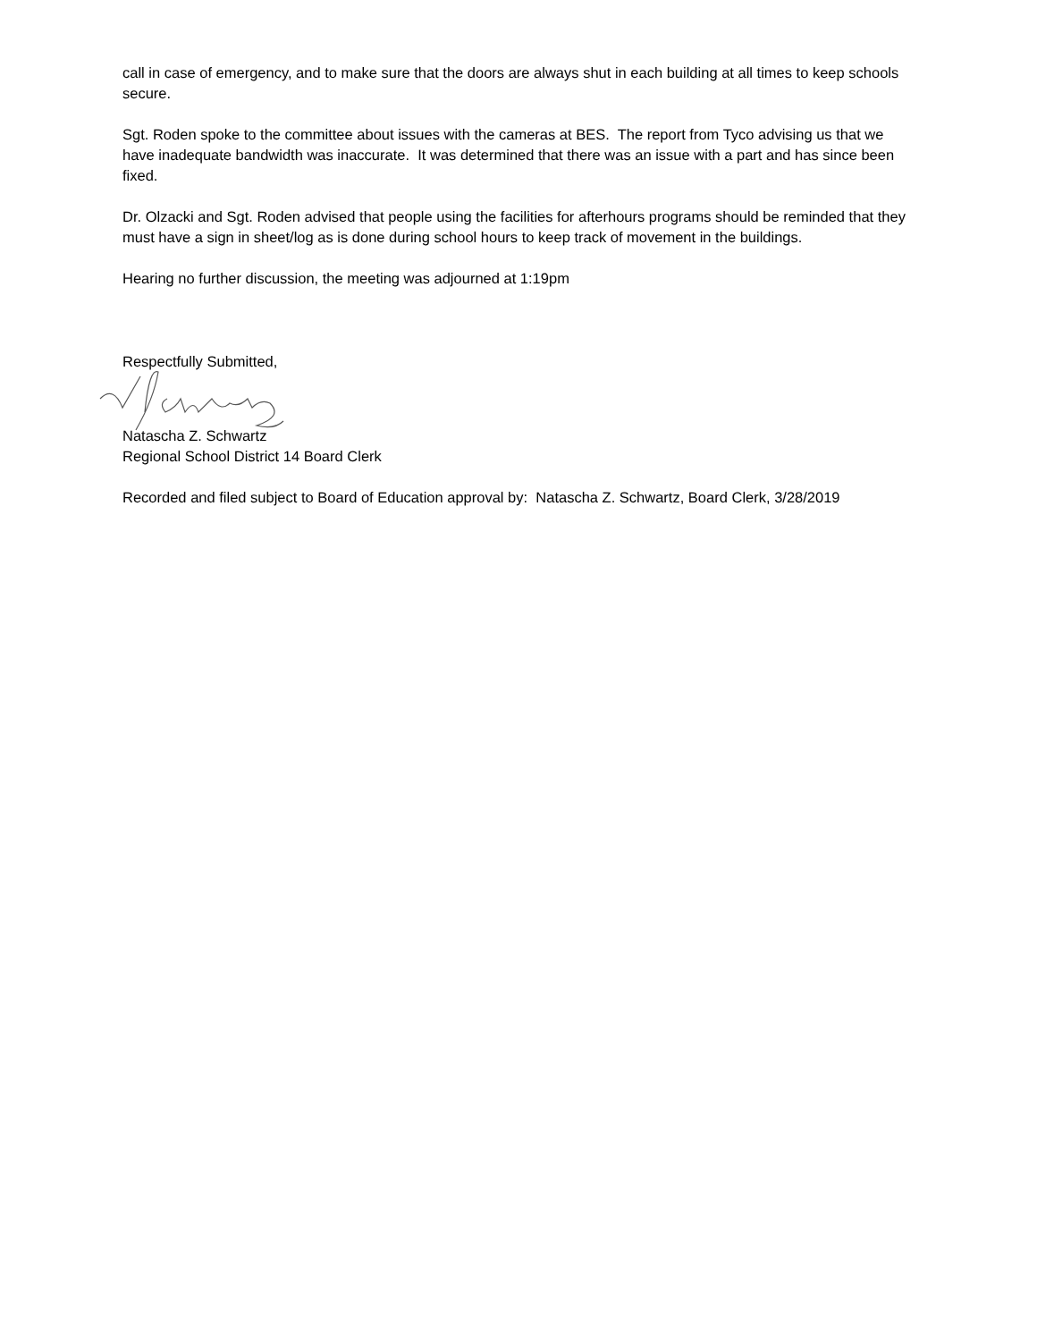call in case of emergency, and to make sure that the doors are always shut in each building at all times to keep schools secure.
Sgt. Roden spoke to the committee about issues with the cameras at BES. The report from Tyco advising us that we have inadequate bandwidth was inaccurate. It was determined that there was an issue with a part and has since been fixed.
Dr. Olzacki and Sgt. Roden advised that people using the facilities for afterhours programs should be reminded that they must have a sign in sheet/log as is done during school hours to keep track of movement in the buildings.
Hearing no further discussion, the meeting was adjourned at 1:19pm
Respectfully Submitted,
Natascha Z. Schwartz
Regional School District 14 Board Clerk
Recorded and filed subject to Board of Education approval by: Natascha Z. Schwartz, Board Clerk, 3/28/2019